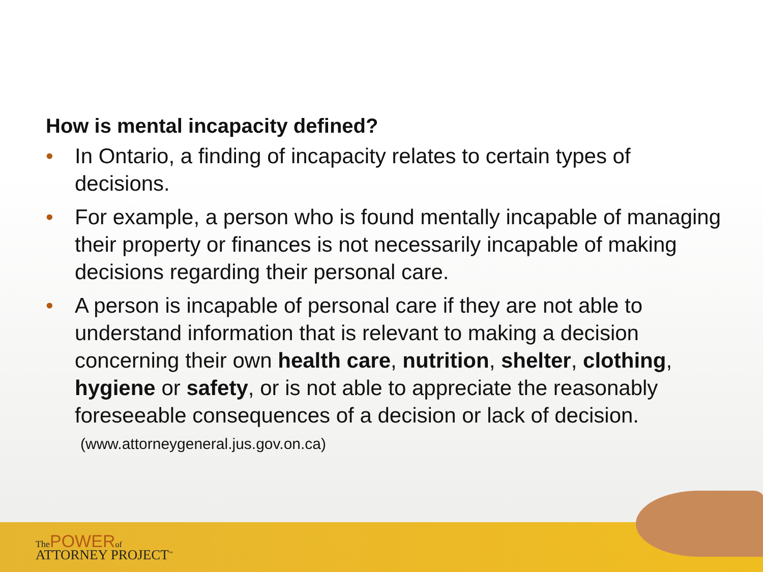How is mental incapacity defined?
• In Ontario, a finding of incapacity relates to certain types of decisions.
• For example, a person who is found mentally incapable of managing their property or finances is not necessarily incapable of making decisions regarding their personal care.
• A person is incapable of personal care if they are not able to understand information that is relevant to making a decision concerning their own health care, nutrition, shelter, clothing, hygiene or safety, or is not able to appreciate the reasonably foreseeable consequences of a decision or lack of decision.
(www.attorneygeneral.jus.gov.on.ca)
The POWER of
ATTORNEY PROJECT<sup>™</sup>